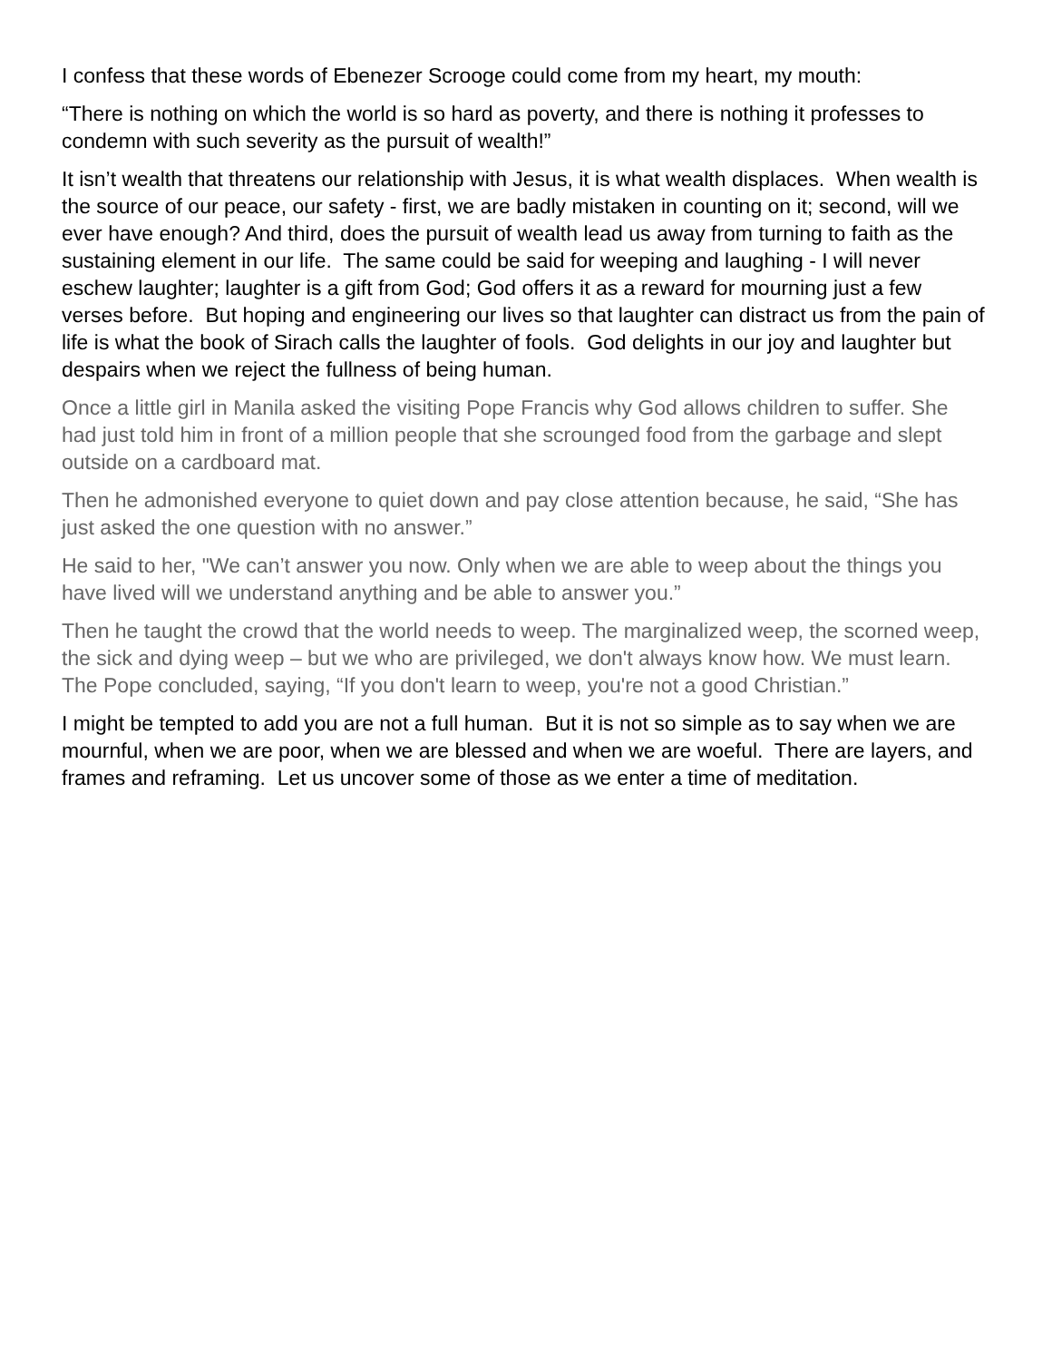I confess that these words of Ebenezer Scrooge could come from my heart, my mouth:
“There is nothing on which the world is so hard as poverty, and there is nothing it professes to condemn with such severity as the pursuit of wealth!”
It isn’t wealth that threatens our relationship with Jesus, it is what wealth displaces. When wealth is the source of our peace, our safety - first, we are badly mistaken in counting on it; second, will we ever have enough? And third, does the pursuit of wealth lead us away from turning to faith as the sustaining element in our life. The same could be said for weeping and laughing - I will never eschew laughter; laughter is a gift from God; God offers it as a reward for mourning just a few verses before. But hoping and engineering our lives so that laughter can distract us from the pain of life is what the book of Sirach calls the laughter of fools. God delights in our joy and laughter but despairs when we reject the fullness of being human.
Once a little girl in Manila asked the visiting Pope Francis why God allows children to suffer. She had just told him in front of a million people that she scrounged food from the garbage and slept outside on a cardboard mat.
Then he admonished everyone to quiet down and pay close attention because, he said, “She has just asked the one question with no answer.”
He said to her, "We can’t answer you now. Only when we are able to weep about the things you have lived will we understand anything and be able to answer you.”
Then he taught the crowd that the world needs to weep. The marginalized weep, the scorned weep, the sick and dying weep – but we who are privileged, we don't always know how. We must learn. The Pope concluded, saying, “If you don't learn to weep, you're not a good Christian.”
I might be tempted to add you are not a full human. But it is not so simple as to say when we are mournful, when we are poor, when we are blessed and when we are woeful. There are layers, and frames and reframing. Let us uncover some of those as we enter a time of meditation.